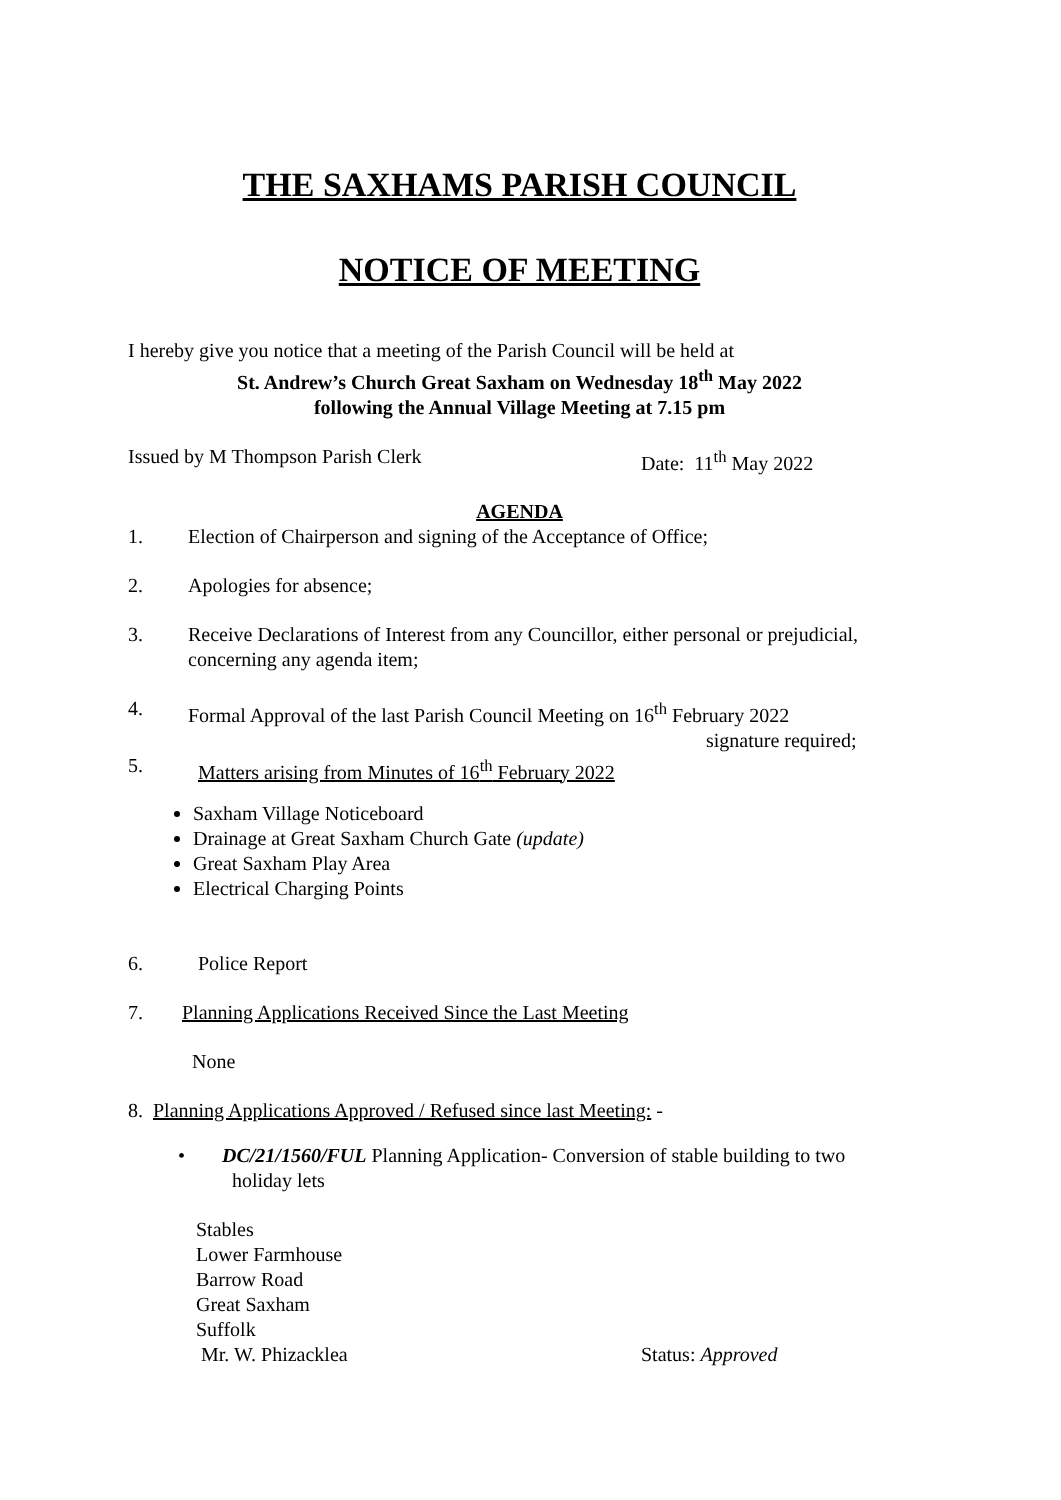THE SAXHAMS PARISH COUNCIL
NOTICE OF MEETING
I hereby give you notice that a meeting of the Parish Council will be held at
St. Andrew’s Church Great Saxham on Wednesday 18<sup>th</sup> May 2022
following the Annual Village Meeting at 7.15 pm
Issued by M Thompson Parish Clerk Date: 11<sup>th</sup> May 2022
AGENDA
1. Election of Chairperson and signing of the Acceptance of Office;
2. Apologies for absence;
3. Receive Declarations of Interest from any Councillor, either personal or prejudicial, concerning any agenda item;
4. Formal Approval of the last Parish Council Meeting on 16<sup>th</sup> February 2022
signature required;
5. Matters arising from Minutes of 16<sup>th</sup> February 2022
Saxham Village Noticeboard
Drainage at Great Saxham Church Gate (update)
Great Saxham Play Area
Electrical Charging Points
6. Police Report
7. Planning Applications Received Since the Last Meeting
None
8. Planning Applications Approved / Refused since last Meeting: -
• DC/21/1560/FUL Planning Application- Conversion of stable building to two
holiday lets
Stables
Lower Farmhouse
Barrow Road
Great Saxham
Suffolk
Mr. W. Phizacklea Status: Approved